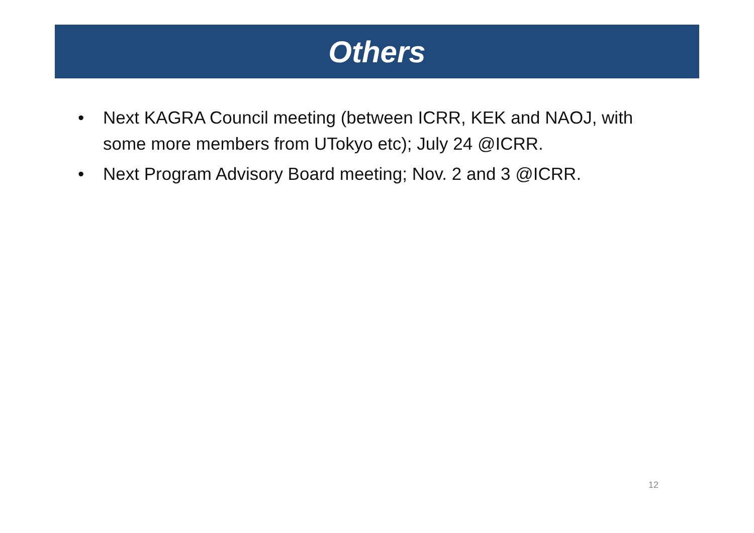Others
• Next KAGRA Council meeting (between ICRR, KEK and NAOJ, with some more members from UTokyo etc); July 24 @ICRR.
• Next Program Advisory Board meeting; Nov. 2 and 3 @ICRR.
12